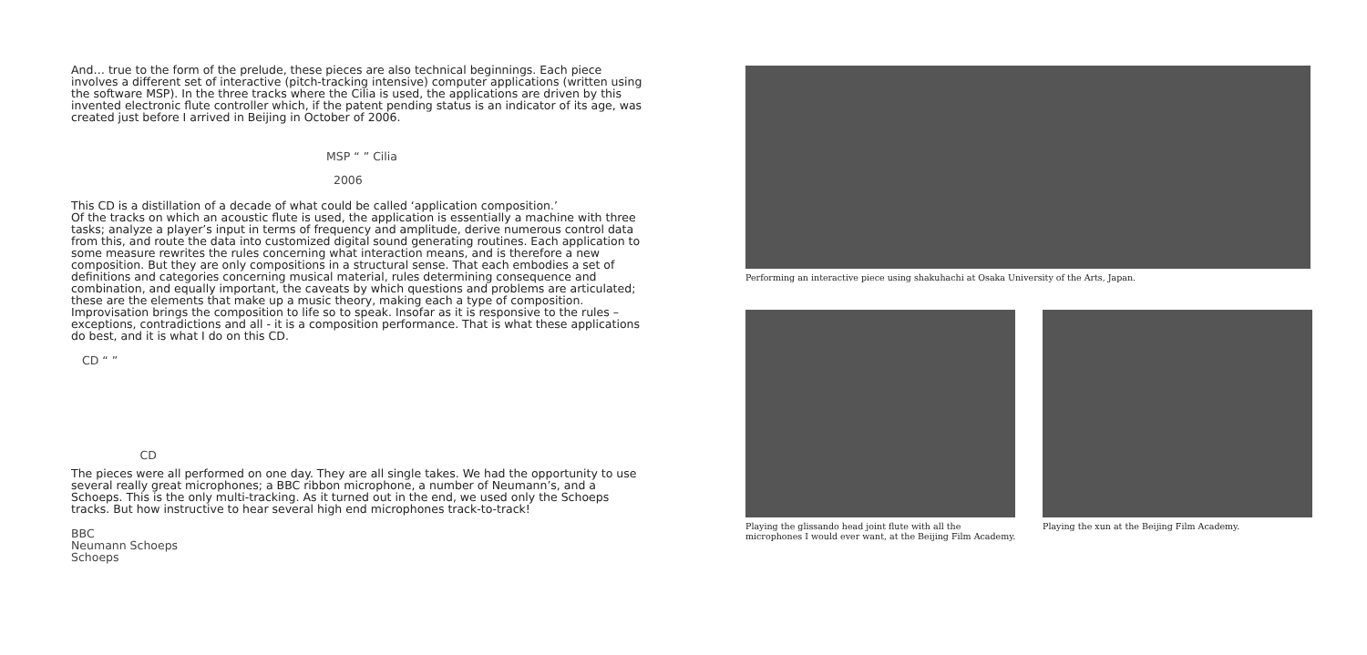And… true to the form of the prelude, these pieces are also technical beginnings. Each piece involves a different set of interactive (pitch-tracking intensive) computer applications (written using the software MSP). In the three tracks where the Cilia is used, the applications are driven by this invented electronic flute controller which, if the patent pending status is an indicator of its age, was created just before I arrived in Beijing in October of 2006.
MSP “ ” Cilia
2006
This CD is a distillation of a decade of what could be called ‘application composition.’
Of the tracks on which an acoustic flute is used, the application is essentially a machine with three tasks; analyze a player’s input in terms of frequency and amplitude, derive numerous control data from this, and route the data into customized digital sound generating routines. Each application to some measure rewrites the rules concerning what interaction means, and is therefore a new composition. But they are only compositions in a structural sense. That each embodies a set of definitions and categories concerning musical material, rules determining consequence and combination, and equally important, the caveats by which questions and problems are articulated; these are the elements that make up a music theory, making each a type of composition. Improvisation brings the composition to life so to speak. Insofar as it is responsive to the rules – exceptions, contradictions and all - it is a composition performance. That is what these applications do best, and it is what I do on this CD.
CD “ ”
CD
The pieces were all performed on one day. They are all single takes. We had the opportunity to use several really great microphones; a BBC ribbon microphone, a number of Neumann’s, and a Schoeps. This is the only multi-tracking. As it turned out in the end, we used only the Schoeps tracks. But how instructive to hear several high end microphones track-to-track!
BBC
Neumann Schoeps
Schoeps
Performing an interactive piece using shakuhachi at Osaka University of the Arts, Japan.
Playing the glissando head joint flute with all the microphones I would ever want, at the Beijing Film Academy.
Playing the xun at the Beijing Film Academy.